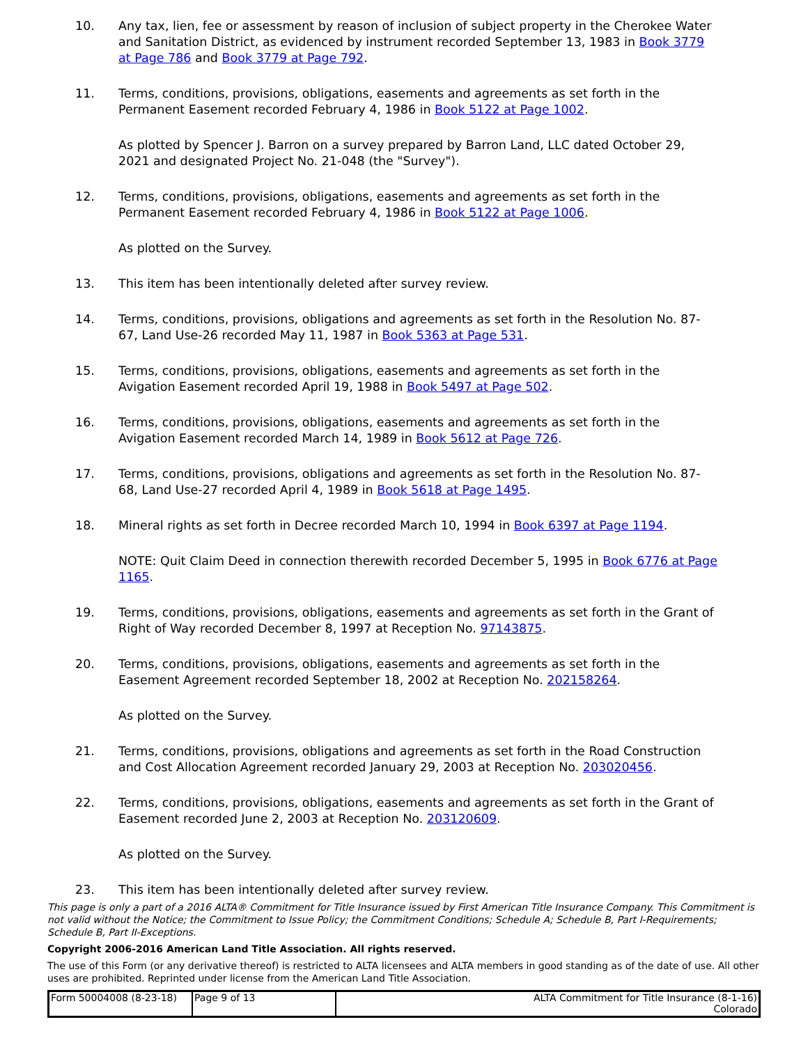10. Any tax, lien, fee or assessment by reason of inclusion of subject property in the Cherokee Water and Sanitation District, as evidenced by instrument recorded September 13, 1983 in Book 3779 at Page 786 and Book 3779 at Page 792.
11. Terms, conditions, provisions, obligations, easements and agreements as set forth in the Permanent Easement recorded February 4, 1986 in Book 5122 at Page 1002.
As plotted by Spencer J. Barron on a survey prepared by Barron Land, LLC dated October 29, 2021 and designated Project No. 21-048 (the "Survey").
12. Terms, conditions, provisions, obligations, easements and agreements as set forth in the Permanent Easement recorded February 4, 1986 in Book 5122 at Page 1006.
As plotted on the Survey.
13. This item has been intentionally deleted after survey review.
14. Terms, conditions, provisions, obligations and agreements as set forth in the Resolution No. 87-67, Land Use-26 recorded May 11, 1987 in Book 5363 at Page 531.
15. Terms, conditions, provisions, obligations, easements and agreements as set forth in the Avigation Easement recorded April 19, 1988 in Book 5497 at Page 502.
16. Terms, conditions, provisions, obligations, easements and agreements as set forth in the Avigation Easement recorded March 14, 1989 in Book 5612 at Page 726.
17. Terms, conditions, provisions, obligations and agreements as set forth in the Resolution No. 87-68, Land Use-27 recorded April 4, 1989 in Book 5618 at Page 1495.
18. Mineral rights as set forth in Decree recorded March 10, 1994 in Book 6397 at Page 1194.
NOTE: Quit Claim Deed in connection therewith recorded December 5, 1995 in Book 6776 at Page 1165.
19. Terms, conditions, provisions, obligations, easements and agreements as set forth in the Grant of Right of Way recorded December 8, 1997 at Reception No. 97143875.
20. Terms, conditions, provisions, obligations, easements and agreements as set forth in the Easement Agreement recorded September 18, 2002 at Reception No. 202158264.
As plotted on the Survey.
21. Terms, conditions, provisions, obligations and agreements as set forth in the Road Construction and Cost Allocation Agreement recorded January 29, 2003 at Reception No. 203020456.
22. Terms, conditions, provisions, obligations, easements and agreements as set forth in the Grant of Easement recorded June 2, 2003 at Reception No. 203120609.
As plotted on the Survey.
23. This item has been intentionally deleted after survey review.
This page is only a part of a 2016 ALTA® Commitment for Title Insurance issued by First American Title Insurance Company. This Commitment is not valid without the Notice; the Commitment to Issue Policy; the Commitment Conditions; Schedule A; Schedule B, Part I-Requirements; Schedule B, Part II-Exceptions.
Copyright 2006-2016 American Land Title Association. All rights reserved.
The use of this Form (or any derivative thereof) is restricted to ALTA licensees and ALTA members in good standing as of the date of use. All other uses are prohibited. Reprinted under license from the American Land Title Association.
| Form 50004008 (8-23-18) | Page 9 of 13 | ALTA Commitment for Title Insurance (8-1-16) Colorado |